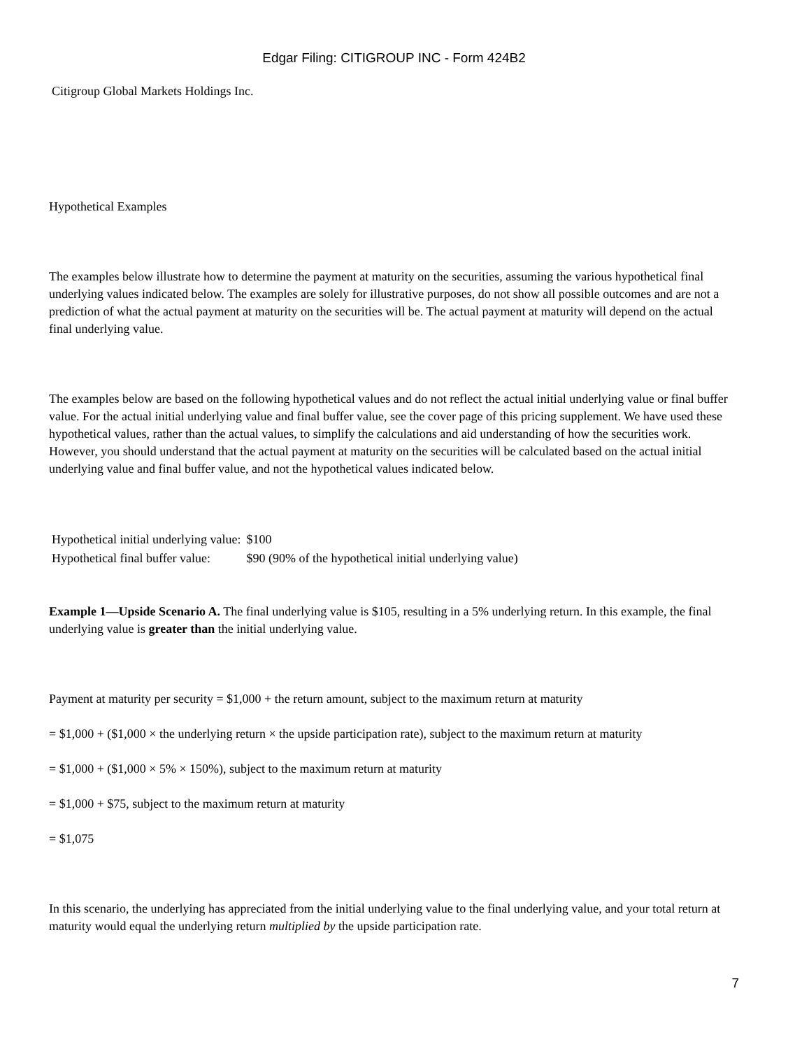Edgar Filing: CITIGROUP INC - Form 424B2
Citigroup Global Markets Holdings Inc.
Hypothetical Examples
The examples below illustrate how to determine the payment at maturity on the securities, assuming the various hypothetical final underlying values indicated below. The examples are solely for illustrative purposes, do not show all possible outcomes and are not a prediction of what the actual payment at maturity on the securities will be. The actual payment at maturity will depend on the actual final underlying value.
The examples below are based on the following hypothetical values and do not reflect the actual initial underlying value or final buffer value. For the actual initial underlying value and final buffer value, see the cover page of this pricing supplement. We have used these hypothetical values, rather than the actual values, to simplify the calculations and aid understanding of how the securities work. However, you should understand that the actual payment at maturity on the securities will be calculated based on the actual initial underlying value and final buffer value, and not the hypothetical values indicated below.
| Hypothetical initial underlying value: | $100 |
| Hypothetical final buffer value: | $90 (90% of the hypothetical initial underlying value) |
Example 1—Upside Scenario A. The final underlying value is $105, resulting in a 5% underlying return. In this example, the final underlying value is greater than the initial underlying value.
Payment at maturity per security = $1,000 + the return amount, subject to the maximum return at maturity
= $1,000 + ($1,000 × the underlying return × the upside participation rate), subject to the maximum return at maturity
= $1,000 + ($1,000 × 5% × 150%), subject to the maximum return at maturity
= $1,000 + $75, subject to the maximum return at maturity
= $1,075
In this scenario, the underlying has appreciated from the initial underlying value to the final underlying value, and your total return at maturity would equal the underlying return multiplied by the upside participation rate.
7